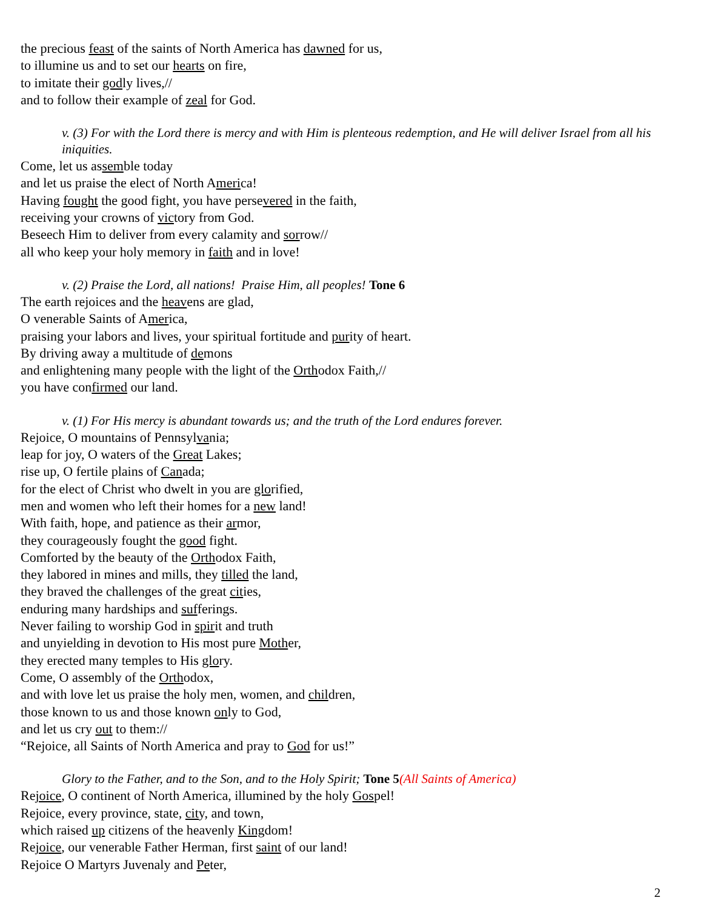the precious feast of the saints of North America has dawned for us,
to illumine us and to set our hearts on fire,
to imitate their godly lives,//
and to follow their example of zeal for God.
v. (3) For with the Lord there is mercy and with Him is plenteous redemption, and He will deliver Israel from all his iniquities.
Come, let us assemble today
and let us praise the elect of North America!
Having fought the good fight, you have persevered in the faith,
receiving your crowns of victory from God.
Beseech Him to deliver from every calamity and sorrow//
all who keep your holy memory in faith and in love!
v. (2) Praise the Lord, all nations! Praise Him, all peoples! Tone 6
The earth rejoices and the heavens are glad,
O venerable Saints of America,
praising your labors and lives, your spiritual fortitude and purity of heart.
By driving away a multitude of demons
and enlightening many people with the light of the Orthodox Faith,//
you have confirmed our land.
v. (1) For His mercy is abundant towards us; and the truth of the Lord endures forever.
Rejoice, O mountains of Pennsylvania;
leap for joy, O waters of the Great Lakes;
rise up, O fertile plains of Canada;
for the elect of Christ who dwelt in you are glorified,
men and women who left their homes for a new land!
With faith, hope, and patience as their armor,
they courageously fought the good fight.
Comforted by the beauty of the Orthodox Faith,
they labored in mines and mills, they tilled the land,
they braved the challenges of the great cities,
enduring many hardships and sufferings.
Never failing to worship God in spirit and truth
and unyielding in devotion to His most pure Mother,
they erected many temples to His glory.
Come, O assembly of the Orthodox,
and with love let us praise the holy men, women, and children,
those known to us and those known only to God,
and let us cry out to them://
“Rejoice, all Saints of North America and pray to God for us!”
Glory to the Father, and to the Son, and to the Holy Spirit; Tone 5(All Saints of America)
Rejoice, O continent of North America, illumined by the holy Gospel!
Rejoice, every province, state, city, and town,
which raised up citizens of the heavenly Kingdom!
Rejoice, our venerable Father Herman, first saint of our land!
Rejoice O Martyrs Juvenaly and Peter,
2